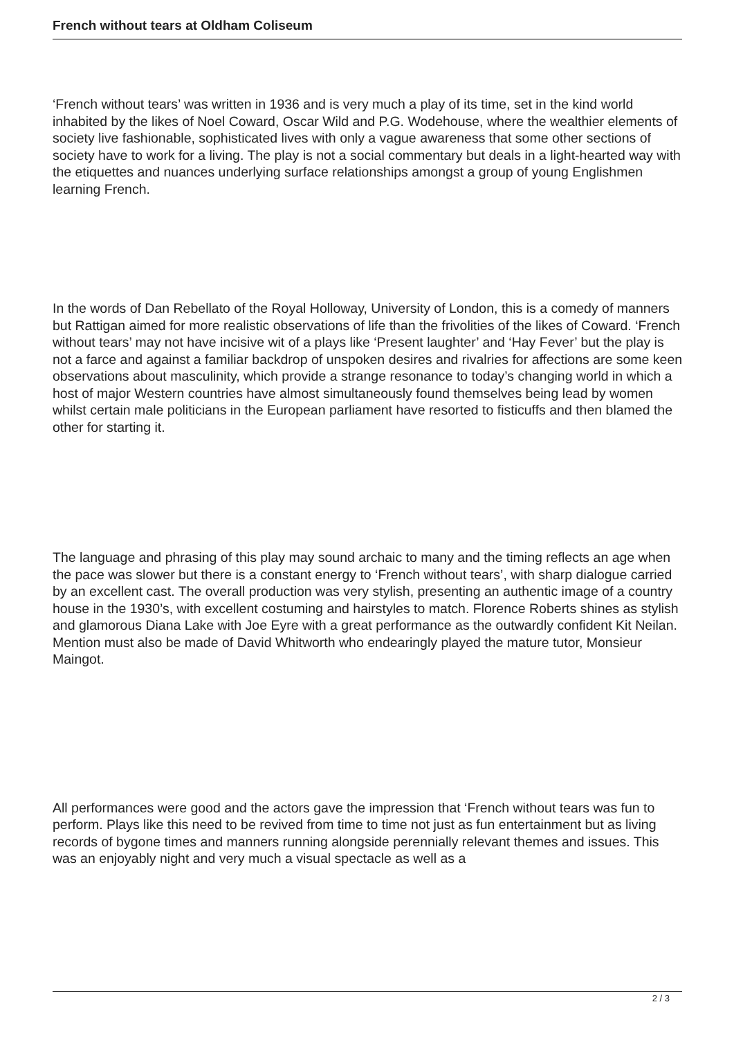French without tears at Oldham Coliseum
‘French without tears’ was written in 1936 and is very much a play of its time, set in the kind world inhabited by the likes of Noel Coward, Oscar Wild and P.G. Wodehouse, where the wealthier elements of society live fashionable, sophisticated lives with only a vague awareness that some other sections of society have to work for a living. The play is not a social commentary but deals in a light-hearted way with the etiquettes and nuances underlying surface relationships amongst a group of young Englishmen learning French.
In the words of Dan Rebellato of the Royal Holloway, University of London, this is a comedy of manners but Rattigan aimed for more realistic observations of life than the frivolities of the likes of Coward. ‘French without tears’ may not have incisive wit of a plays like ‘Present laughter’ and ‘Hay Fever’ but the play is not a farce and against a familiar backdrop of unspoken desires and rivalries for affections are some keen observations about masculinity, which provide a strange resonance to today’s changing world in which a host of major Western countries have almost simultaneously found themselves being lead by women whilst certain male politicians in the European parliament have resorted to fisticuffs and then blamed the other for starting it.
The language and phrasing of this play may sound archaic to many and the timing reflects an age when the pace was slower but there is a constant energy to ‘French without tears’, with sharp dialogue carried by an excellent cast. The overall production was very stylish, presenting an authentic image of a country house in the 1930’s, with excellent costuming and hairstyles to match. Florence Roberts shines as stylish and glamorous Diana Lake with Joe Eyre with a great performance as the outwardly confident Kit Neilan. Mention must also be made of David Whitworth who endearingly played the mature tutor, Monsieur Maingot.
All performances were good and the actors gave the impression that ‘French without tears was fun to perform. Plays like this need to be revived from time to time not just as fun entertainment but as living records of bygone times and manners running alongside perennially relevant themes and issues. This was an enjoyably night and very much a visual spectacle as well as a
2 / 3